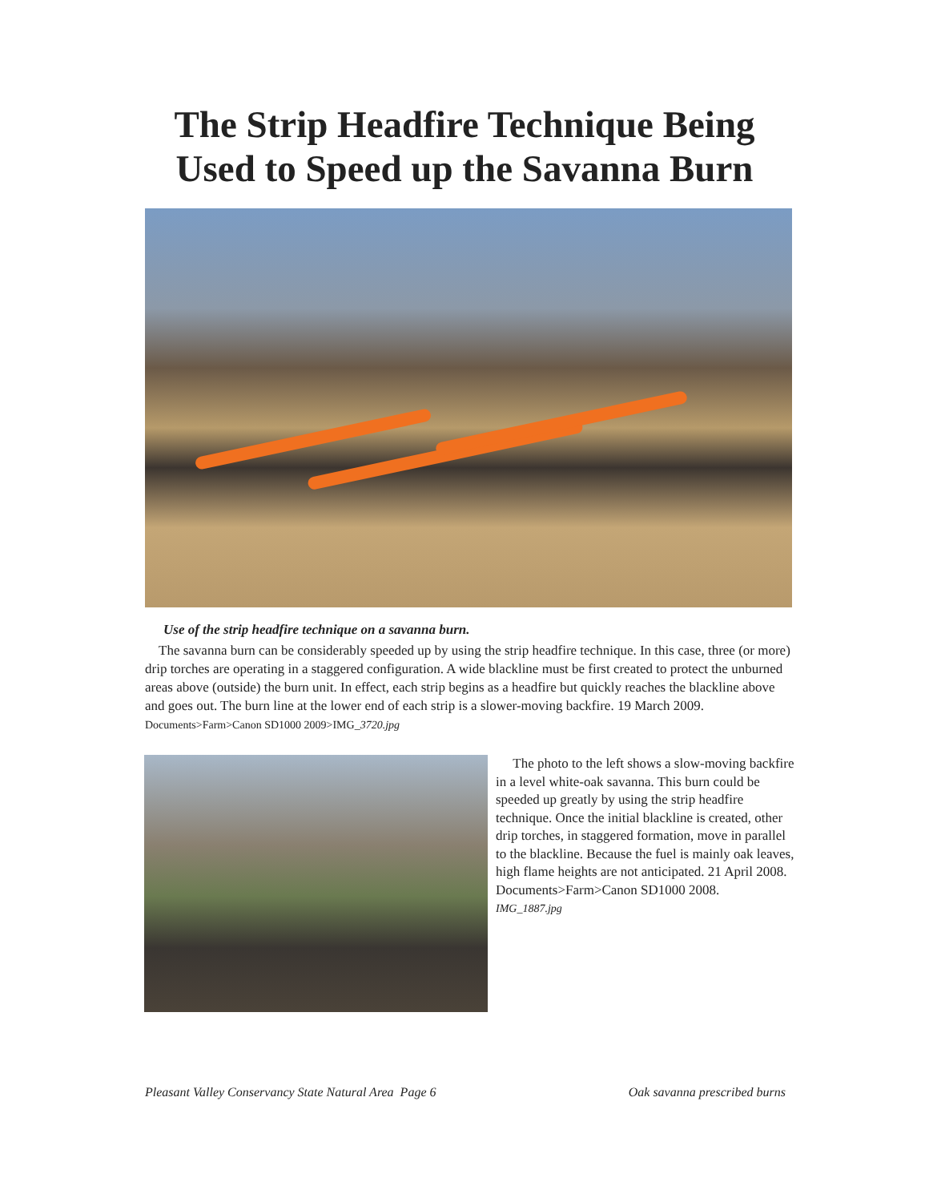The Strip Headfire Technique Being
Used to Speed up the Savanna Burn
Use of the strip headfire technique on a savanna burn.
The savanna burn can be considerably speeded up by using the strip headfire technique. In this case, three (or more) drip torches are operating in a staggered configuration. A wide blackline must be first created to protect the unburned areas above (outside) the burn unit. In effect, each strip begins as a headfire but quickly reaches the blackline above and goes out. The burn line at the lower end of each strip is a slower-moving backfire. 19 March 2009. Documents>Farm>Canon SD1000 2009>IMG_3720.jpg
The photo to the left shows a slow-moving backfire in a level white-oak savanna. This burn could be speeded up greatly by using the strip headfire technique. Once the initial blackline is created, other drip torches, in staggered formation, move in parallel to the blackline. Because the fuel is mainly oak leaves, high flame heights are not anticipated. 21 April 2008. Documents>Farm>Canon SD1000 2008.
IMG_1887.jpg
Pleasant Valley Conservancy State Natural Area Page 6 Oak savanna prescribed burns